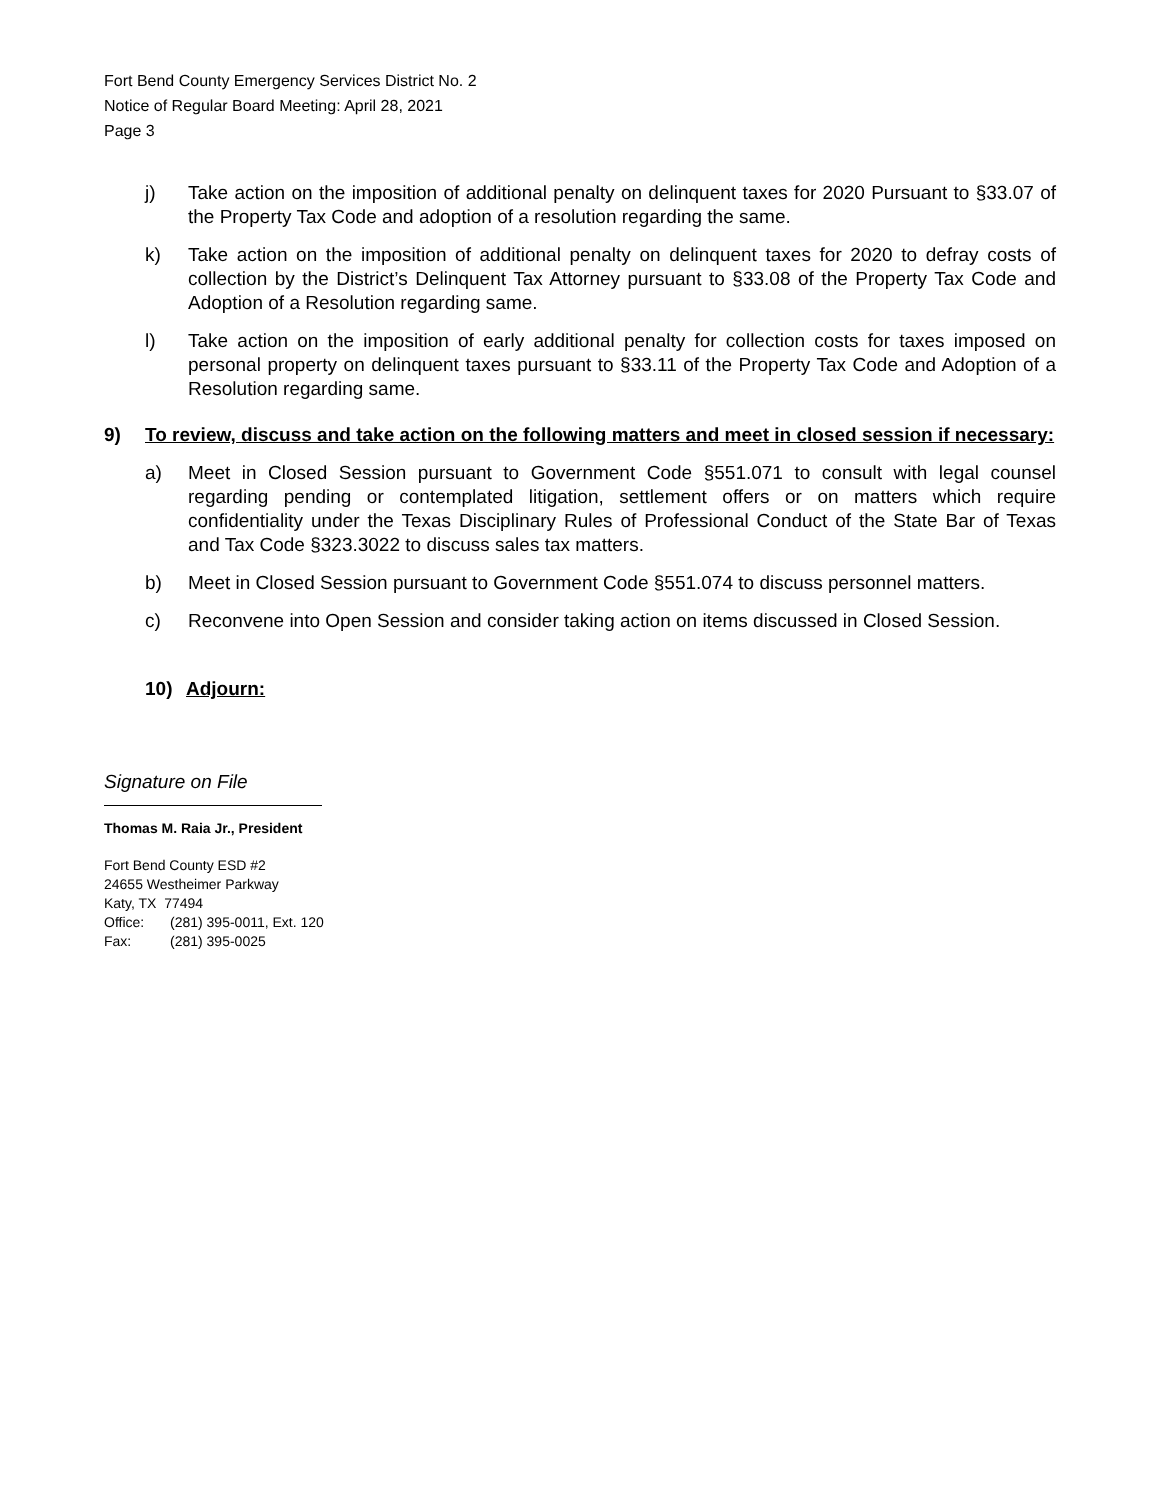Fort Bend County Emergency Services District No. 2
Notice of Regular Board Meeting: April 28, 2021
Page 3
j) Take action on the imposition of additional penalty on delinquent taxes for 2020 Pursuant to §33.07 of the Property Tax Code and adoption of a resolution regarding the same.
k) Take action on the imposition of additional penalty on delinquent taxes for 2020 to defray costs of collection by the District’s Delinquent Tax Attorney pursuant to §33.08 of the Property Tax Code and Adoption of a Resolution regarding same.
l) Take action on the imposition of early additional penalty for collection costs for taxes imposed on personal property on delinquent taxes pursuant to §33.11 of the Property Tax Code and Adoption of a Resolution regarding same.
9) To review, discuss and take action on the following matters and meet in closed session if necessary:
a) Meet in Closed Session pursuant to Government Code §551.071 to consult with legal counsel regarding pending or contemplated litigation, settlement offers or on matters which require confidentiality under the Texas Disciplinary Rules of Professional Conduct of the State Bar of Texas and Tax Code §323.3022 to discuss sales tax matters.
b) Meet in Closed Session pursuant to Government Code §551.074 to discuss personnel matters.
c) Reconvene into Open Session and consider taking action on items discussed in Closed Session.
10) Adjourn:
Signature on File
Thomas M. Raia Jr., President
Fort Bend County ESD #2
24655 Westheimer Parkway
Katy, TX 77494
Office: (281) 395-0011, Ext. 120
Fax: (281) 395-0025